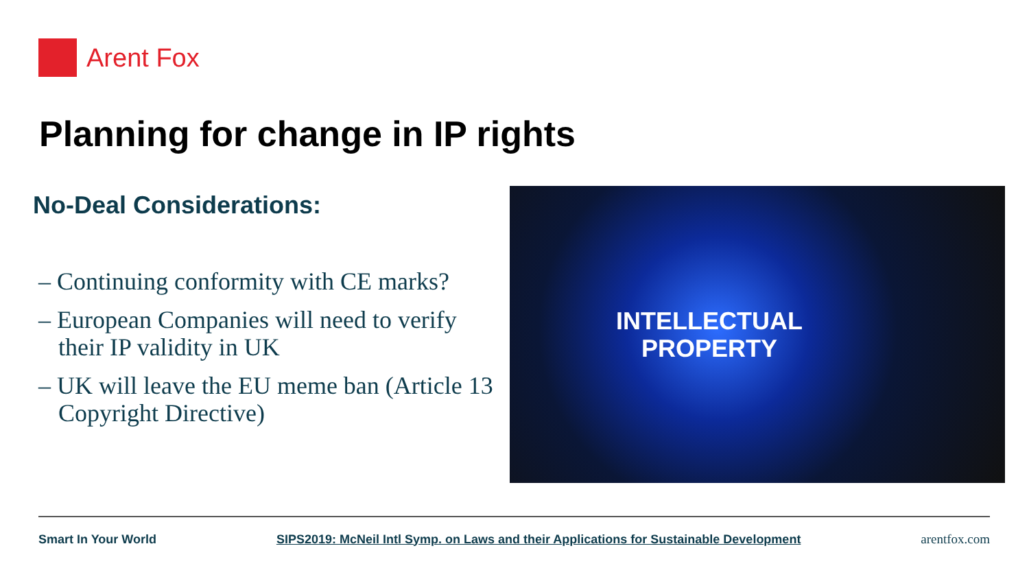Arent Fox
Planning for change in IP rights
No-Deal Considerations:
– Continuing conformity with CE marks?
– European Companies will need to verify their IP validity in UK
– UK will leave the EU meme ban (Article 13 Copyright Directive)
INTELLECTUAL
PROPERTY
Smart In Your World SIPS2019: McNeil Intl Symp. on Laws and their Applications for Sustainable Development arentfox.com